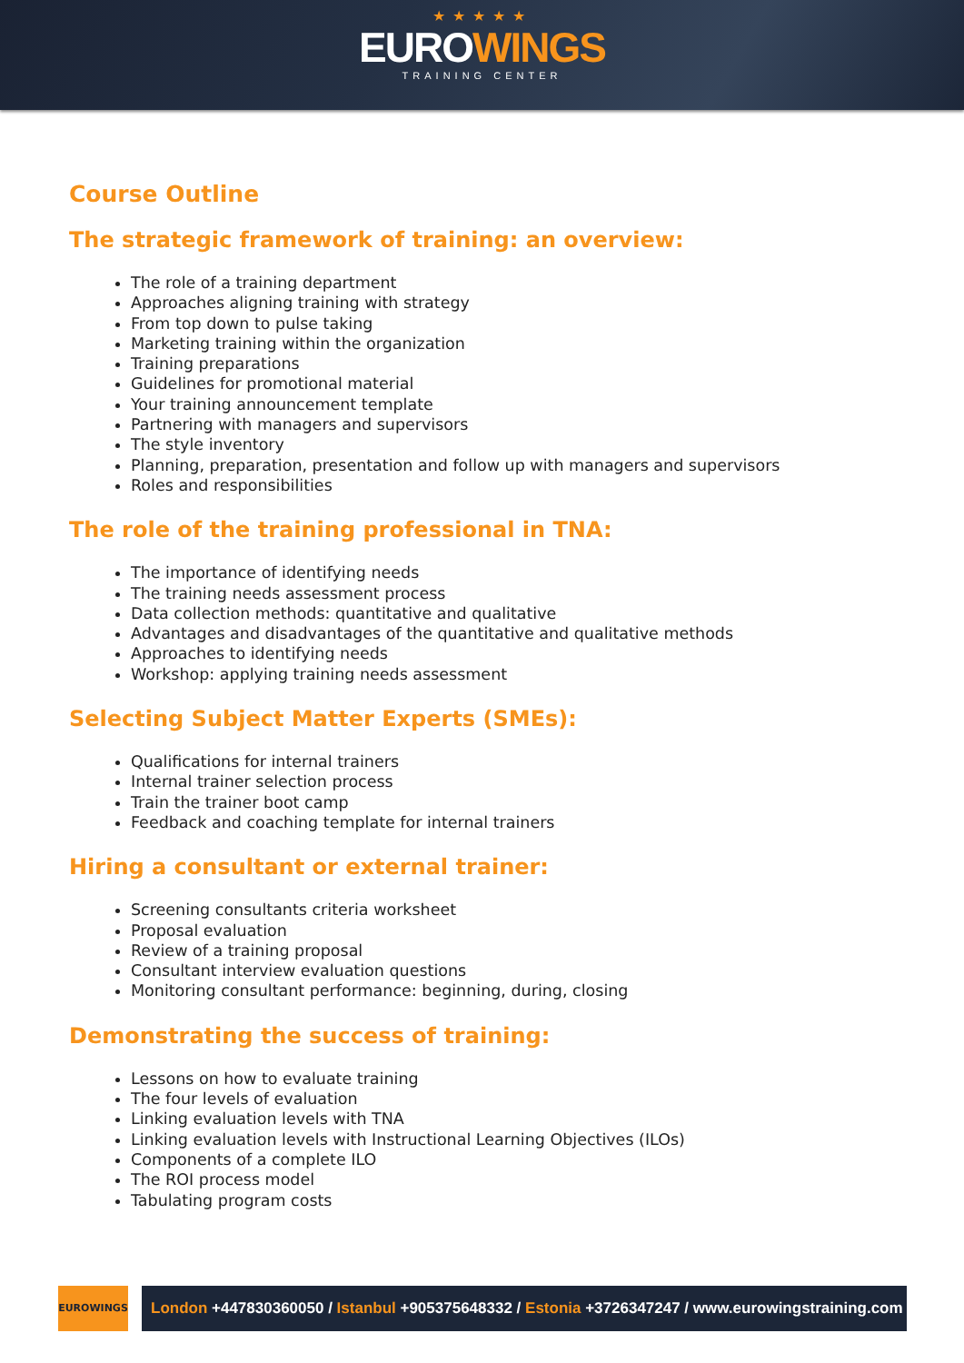★★★★★
EUROWINGS
TRAINING CENTER
Course Outline
The strategic framework of training: an overview:
The role of a training department
Approaches aligning training with strategy
From top down to pulse taking
Marketing training within the organization
Training preparations
Guidelines for promotional material
Your training announcement template
Partnering with managers and supervisors
The style inventory
Planning, preparation, presentation and follow up with managers and supervisors
Roles and responsibilities
The role of the training professional in TNA:
The importance of identifying needs
The training needs assessment process
Data collection methods: quantitative and qualitative
Advantages and disadvantages of the quantitative and qualitative methods
Approaches to identifying needs
Workshop: applying training needs assessment
Selecting Subject Matter Experts (SMEs):
Qualifications for internal trainers
Internal trainer selection process
Train the trainer boot camp
Feedback and coaching template for internal trainers
Hiring a consultant or external trainer:
Screening consultants criteria worksheet
Proposal evaluation
Review of a training proposal
Consultant interview evaluation questions
Monitoring consultant performance: beginning, during, closing
Demonstrating the success of training:
Lessons on how to evaluate training
The four levels of evaluation
Linking evaluation levels with TNA
Linking evaluation levels with Instructional Learning Objectives (ILOs)
Components of a complete ILO
The ROI process model
Tabulating program costs
EUROWINGS
London +447830360050 / Istanbul +905375648332 / Estonia +3726347247 / www.eurowingstraining.com